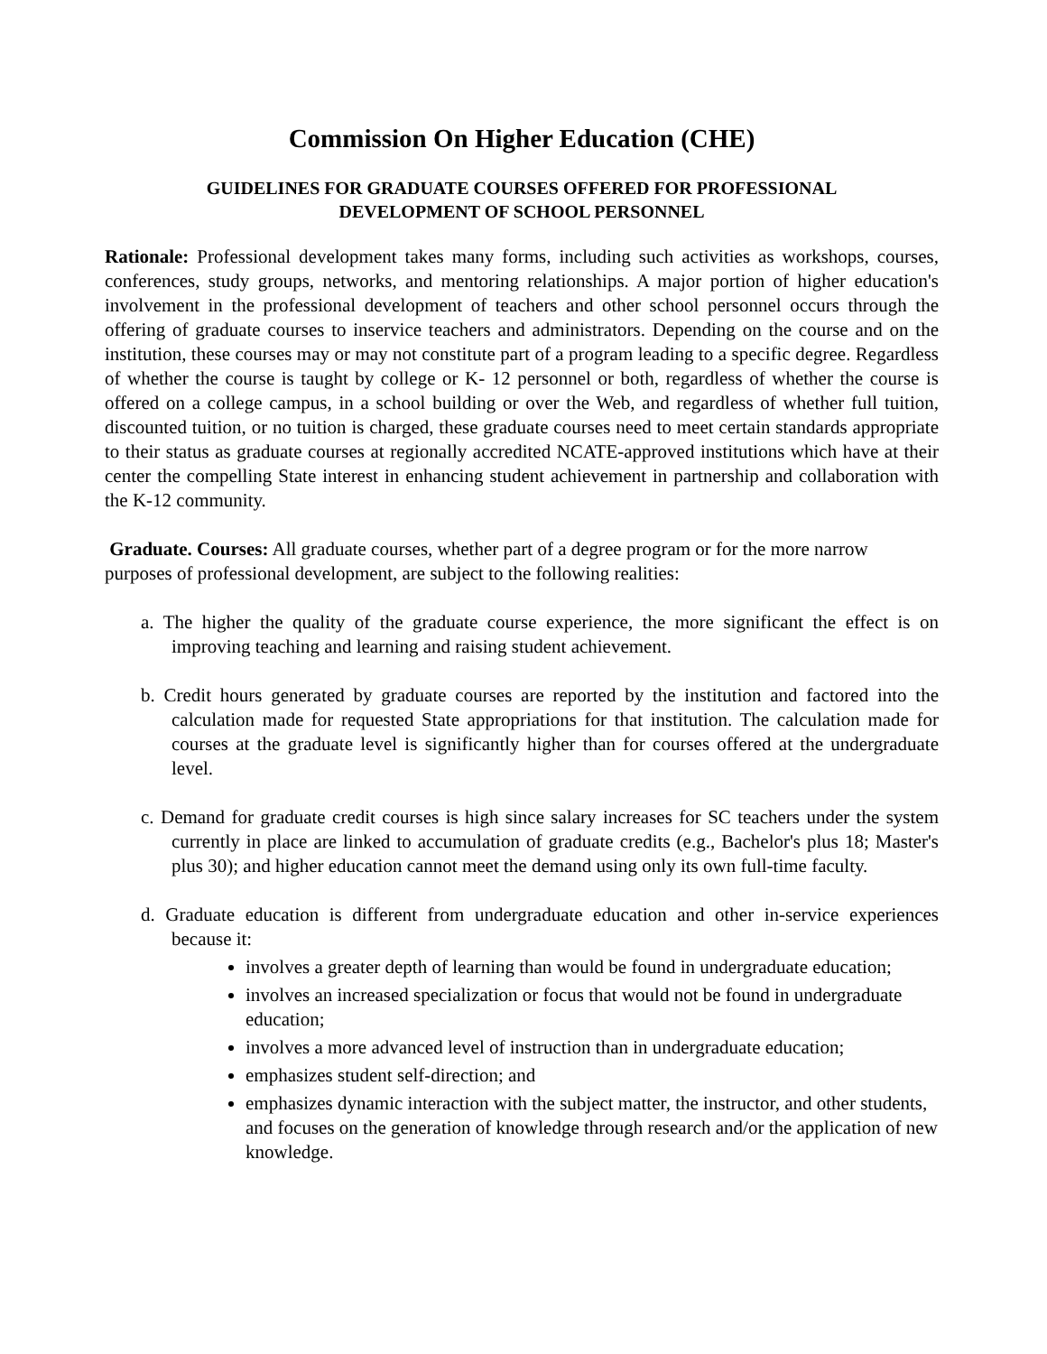Commission On Higher Education (CHE)
GUIDELINES FOR GRADUATE COURSES OFFERED FOR PROFESSIONAL
DEVELOPMENT OF SCHOOL PERSONNEL
Rationale: Professional development takes many forms, including such activities as workshops, courses, conferences, study groups, networks, and mentoring relationships. A major portion of higher education's involvement in the professional development of teachers and other school personnel occurs through the offering of graduate courses to inservice teachers and administrators. Depending on the course and on the institution, these courses may or may not constitute part of a program leading to a specific degree. Regardless of whether the course is taught by college or K- 12 personnel or both, regardless of whether the course is offered on a college campus, in a school building or over the Web, and regardless of whether full tuition, discounted tuition, or no tuition is charged, these graduate courses need to meet certain standards appropriate to their status as graduate courses at regionally accredited NCATE-approved institutions which have at their center the compelling State interest in enhancing student achievement in partnership and collaboration with the K-12 community.
Graduate. Courses: All graduate courses, whether part of a degree program or for the more narrow purposes of professional development, are subject to the following realities:
a. The higher the quality of the graduate course experience, the more significant the effect is on improving teaching and learning and raising student achievement.
b. Credit hours generated by graduate courses are reported by the institution and factored into the calculation made for requested State appropriations for that institution. The calculation made for courses at the graduate level is significantly higher than for courses offered at the undergraduate level.
c. Demand for graduate credit courses is high since salary increases for SC teachers under the system currently in place are linked to accumulation of graduate credits (e.g., Bachelor's plus 18; Master's plus 30); and higher education cannot meet the demand using only its own full-time faculty.
d. Graduate education is different from undergraduate education and other in-service experiences because it:
involves a greater depth of learning than would be found in undergraduate education;
involves an increased specialization or focus that would not be found in undergraduate education;
involves a more advanced level of instruction than in undergraduate education;
emphasizes student self-direction; and
emphasizes dynamic interaction with the subject matter, the instructor, and other students, and focuses on the generation of knowledge through research and/or the application of new knowledge.